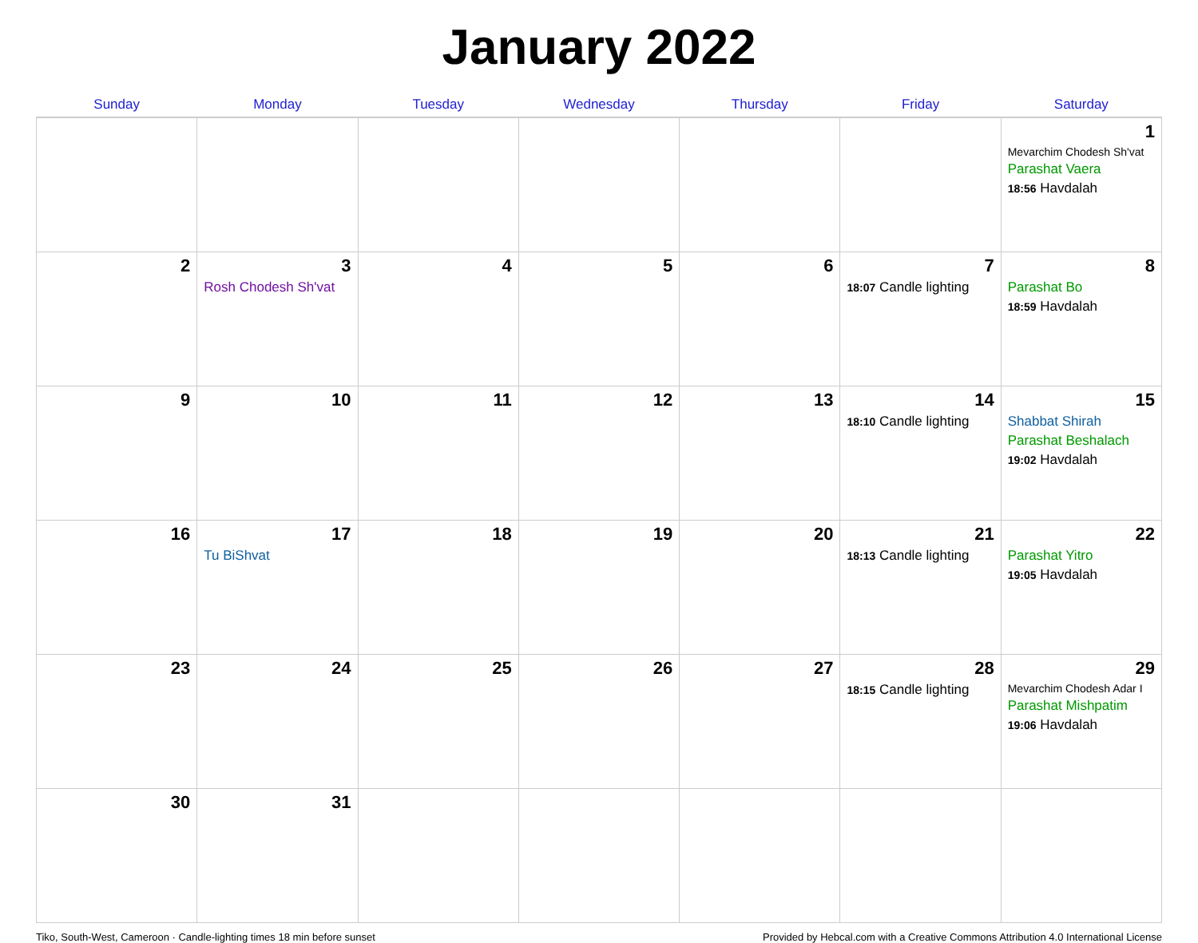January 2022
| Sunday | Monday | Tuesday | Wednesday | Thursday | Friday | Saturday |
| --- | --- | --- | --- | --- | --- | --- |
| | | | | | | 1 Mevarchim Chodesh Sh'vat Parashat Vaera 18:56 Havdalah |
| 2 | 3 Rosh Chodesh Sh'vat | 4 | 5 | 6 | 7 18:07 Candle lighting | 8 Parashat Bo 18:59 Havdalah |
| 9 | 10 | 11 | 12 | 13 | 14 18:10 Candle lighting | 15 Shabbat Shirah Parashat Beshalach 19:02 Havdalah |
| 16 | 17 Tu BiShvat | 18 | 19 | 20 | 21 18:13 Candle lighting | 22 Parashat Yitro 19:05 Havdalah |
| 23 | 24 | 25 | 26 | 27 | 28 18:15 Candle lighting | 29 Mevarchim Chodesh Adar I Parashat Mishpatim 19:06 Havdalah |
| 30 | 31 | | | | | |
Tiko, South-West, Cameroon · Candle-lighting times 18 min before sunset Provided by Hebcal.com with a Creative Commons Attribution 4.0 International License